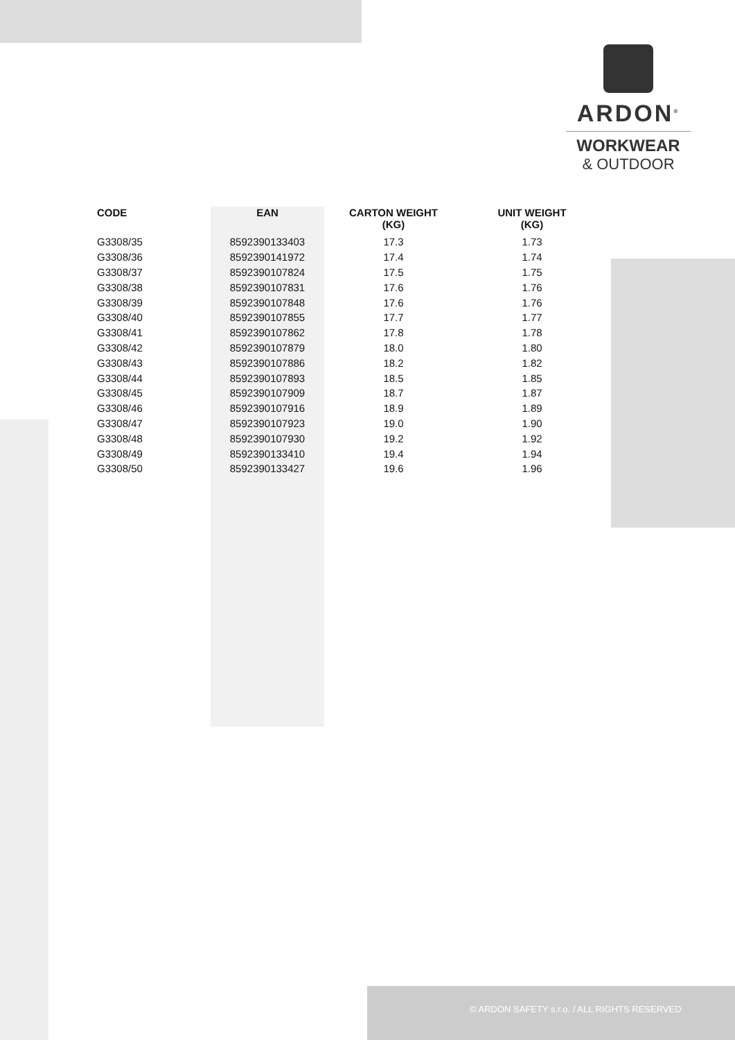ARDON<sup>®</sup>
WORKWEAR
& OUTDOOR
| CODE | EAN | CARTON WEIGHT (KG) | UNIT WEIGHT (KG) |
| --- | --- | --- | --- |
| G3308/35 | 8592390133403 | 17.3 | 1.73 |
| G3308/36 | 8592390141972 | 17.4 | 1.74 |
| G3308/37 | 8592390107824 | 17.5 | 1.75 |
| G3308/38 | 8592390107831 | 17.6 | 1.76 |
| G3308/39 | 8592390107848 | 17.6 | 1.76 |
| G3308/40 | 8592390107855 | 17.7 | 1.77 |
| G3308/41 | 8592390107862 | 17.8 | 1.78 |
| G3308/42 | 8592390107879 | 18.0 | 1.80 |
| G3308/43 | 8592390107886 | 18.2 | 1.82 |
| G3308/44 | 8592390107893 | 18.5 | 1.85 |
| G3308/45 | 8592390107909 | 18.7 | 1.87 |
| G3308/46 | 8592390107916 | 18.9 | 1.89 |
| G3308/47 | 8592390107923 | 19.0 | 1.90 |
| G3308/48 | 8592390107930 | 19.2 | 1.92 |
| G3308/49 | 8592390133410 | 19.4 | 1.94 |
| G3308/50 | 8592390133427 | 19.6 | 1.96 |
© ARDON SAFETY s.r.o. / ALL RIGHTS RESERVED